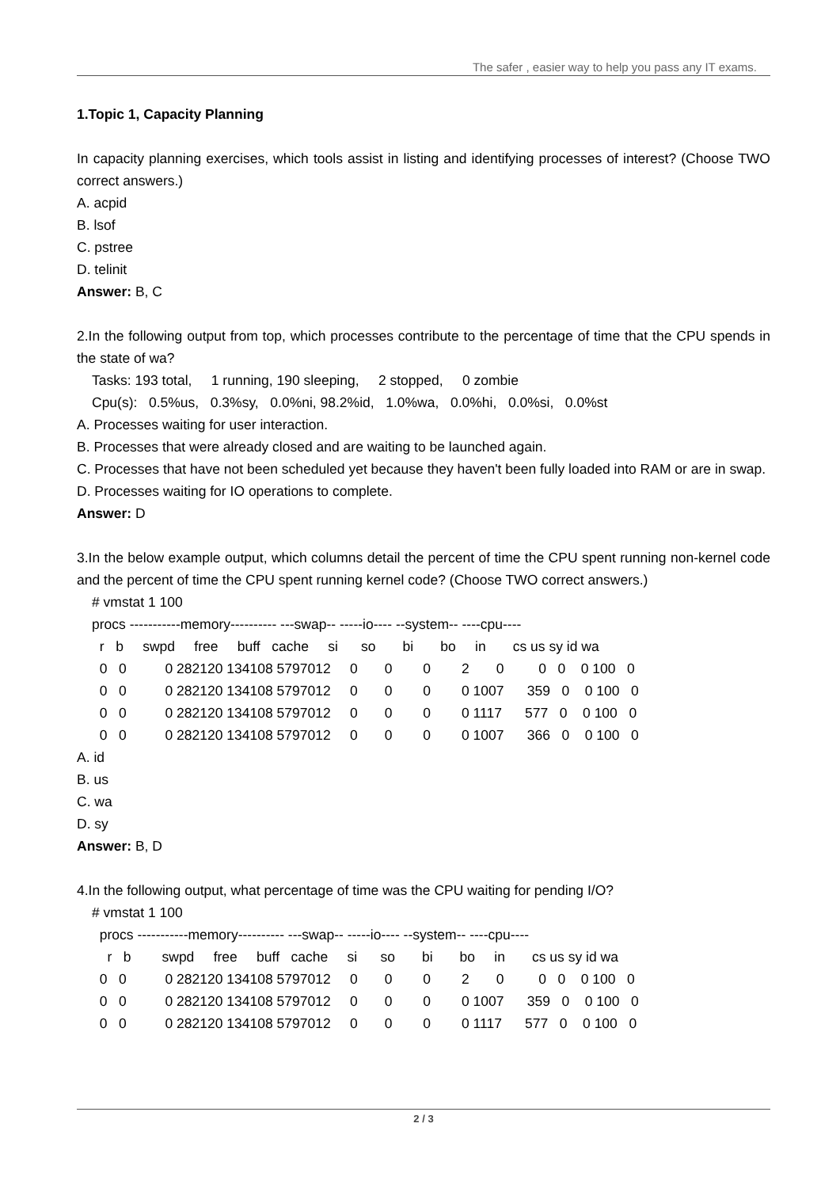The safer , easier way to help you pass any IT exams.
1.Topic 1, Capacity Planning
In capacity planning exercises, which tools assist in listing and identifying processes of interest? (Choose TWO correct answers.)
A. acpid
B. lsof
C. pstree
D. telinit
Answer: B, C
2.In the following output from top, which processes contribute to the percentage of time that the CPU spends in the state of wa?
Tasks: 193 total, 1 running, 190 sleeping, 2 stopped, 0 zombie
Cpu(s): 0.5%us, 0.3%sy, 0.0%ni, 98.2%id, 1.0%wa, 0.0%hi, 0.0%si, 0.0%st
A. Processes waiting for user interaction.
B. Processes that were already closed and are waiting to be launched again.
C. Processes that have not been scheduled yet because they haven't been fully loaded into RAM or are in swap.
D. Processes waiting for IO operations to complete.
Answer: D
3.In the below example output, which columns detail the percent of time the CPU spent running non-kernel code and the percent of time the CPU spent running kernel code? (Choose TWO correct answers.)
# vmstat 1 100
procs -----------memory---------- ---swap-- -----io---- --system-- ----cpu----
r b swpd free buff cache si so bi bo in cs us sy id wa
0 0 0 282120 134108 5797012 0 0 0 2 0 0 0 0 100 0
0 0 0 282120 134108 5797012 0 0 0 0 1007 359 0 0 100 0
0 0 0 282120 134108 5797012 0 0 0 0 1117 577 0 0 100 0
0 0 0 282120 134108 5797012 0 0 0 0 1007 366 0 0 100 0
A. id
B. us
C. wa
D. sy
Answer: B, D
4.In the following output, what percentage of time was the CPU waiting for pending I/O?
# vmstat 1 100
procs -----------memory---------- ---swap-- -----io---- --system-- ----cpu----
r b swpd free buff cache si so bi bo in cs us sy id wa
0 0 0 282120 134108 5797012 0 0 0 2 0 0 0 0 100 0
0 0 0 282120 134108 5797012 0 0 0 0 1007 359 0 0 100 0
0 0 0 282120 134108 5797012 0 0 0 0 1117 577 0 0 100 0
2 / 3